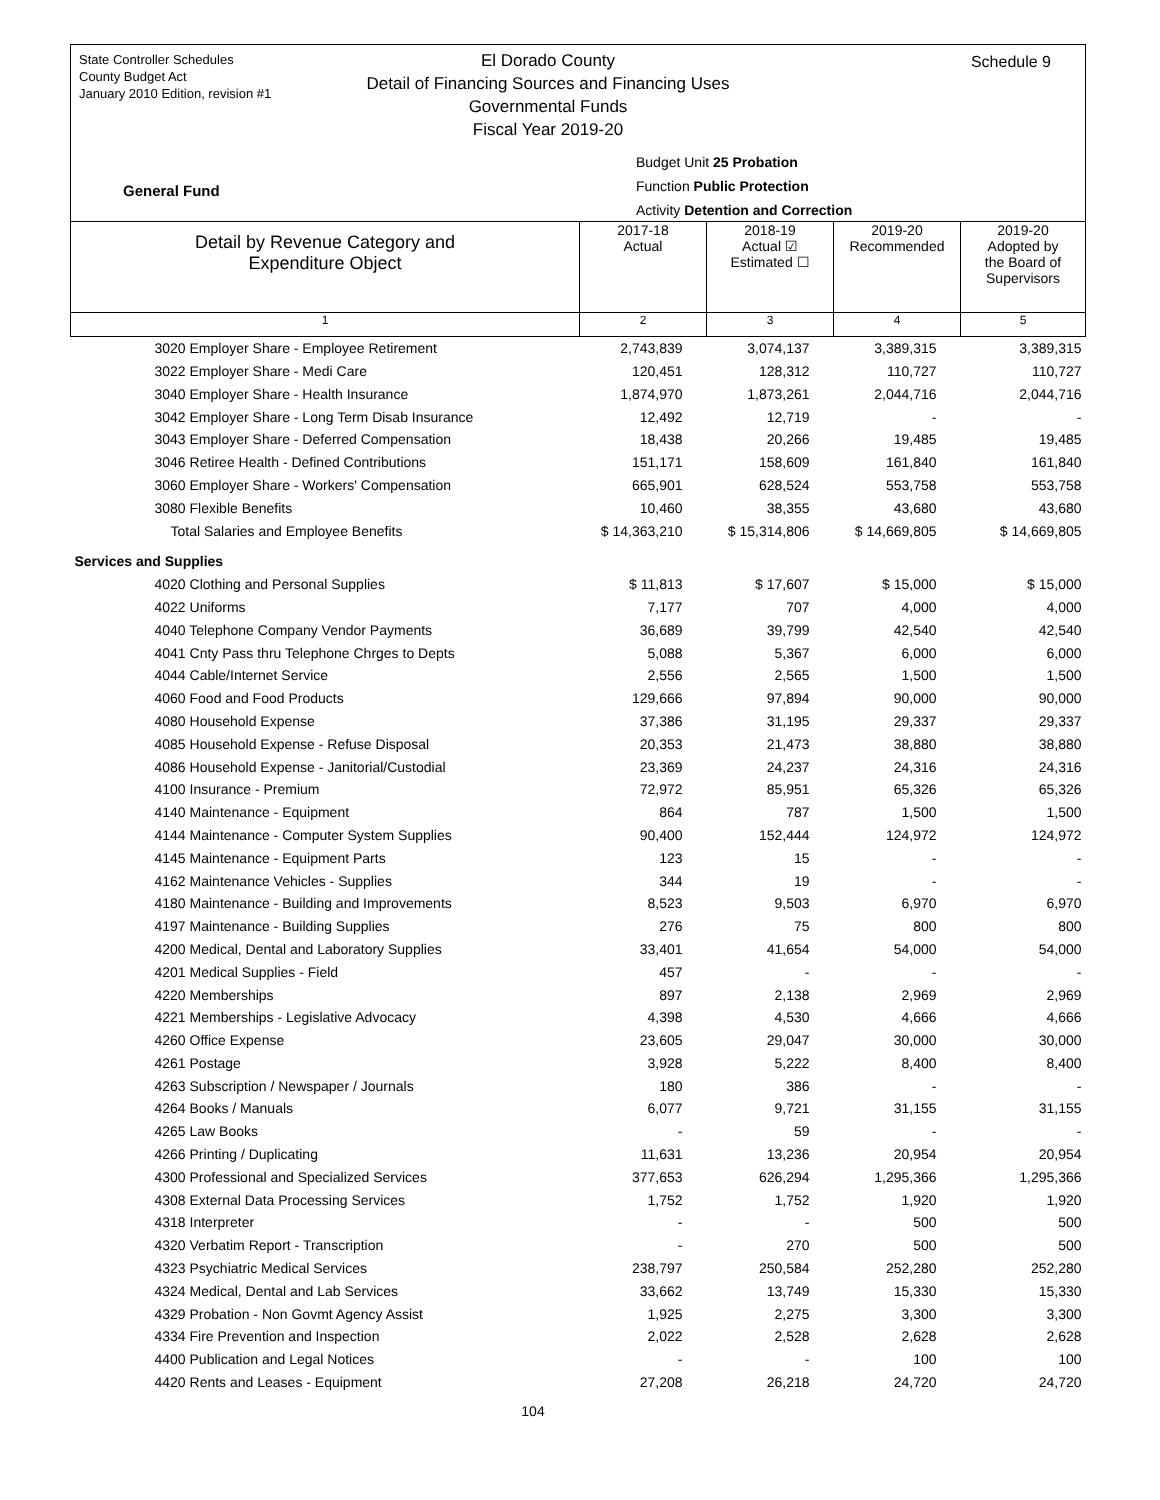State Controller Schedules
County Budget Act
January 2010 Edition, revision #1
El Dorado County
Detail of Financing Sources and Financing Uses
Governmental Funds
Fiscal Year 2019-20
Schedule 9
Budget Unit 25 Probation
Function Public Protection
Activity Detention and Correction
General Fund
| Detail by Revenue Category and Expenditure Object | 2017-18 Actual | 2018-19 Actual ☑ Estimated ☐ | 2019-20 Recommended | 2019-20 Adopted by the Board of Supervisors |
| 1 | 2 | 3 | 4 | 5 |
| 3020 Employer Share - Employee Retirement | 2,743,839 | 3,074,137 | 3,389,315 | 3,389,315 |
| 3022 Employer Share - Medi Care | 120,451 | 128,312 | 110,727 | 110,727 |
| 3040 Employer Share - Health Insurance | 1,874,970 | 1,873,261 | 2,044,716 | 2,044,716 |
| 3042 Employer Share - Long Term Disab Insurance | 12,492 | 12,719 | - | - |
| 3043 Employer Share - Deferred Compensation | 18,438 | 20,266 | 19,485 | 19,485 |
| 3046 Retiree Health - Defined Contributions | 151,171 | 158,609 | 161,840 | 161,840 |
| 3060 Employer Share - Workers' Compensation | 665,901 | 628,524 | 553,758 | 553,758 |
| 3080 Flexible Benefits | 10,460 | 38,355 | 43,680 | 43,680 |
| Total Salaries and Employee Benefits | $ 14,363,210 | $ 15,314,806 | $ 14,669,805 | $ 14,669,805 |
| Services and Supplies | | | | |
| 4020 Clothing and Personal Supplies | $ 11,813 | $ 17,607 | $ 15,000 | $ 15,000 |
| 4022 Uniforms | 7,177 | 707 | 4,000 | 4,000 |
| 4040 Telephone Company Vendor Payments | 36,689 | 39,799 | 42,540 | 42,540 |
| 4041 Cnty Pass thru Telephone Chrges to Depts | 5,088 | 5,367 | 6,000 | 6,000 |
| 4044 Cable/Internet Service | 2,556 | 2,565 | 1,500 | 1,500 |
| 4060 Food and Food Products | 129,666 | 97,894 | 90,000 | 90,000 |
| 4080 Household Expense | 37,386 | 31,195 | 29,337 | 29,337 |
| 4085 Household Expense - Refuse Disposal | 20,353 | 21,473 | 38,880 | 38,880 |
| 4086 Household Expense - Janitorial/Custodial | 23,369 | 24,237 | 24,316 | 24,316 |
| 4100 Insurance - Premium | 72,972 | 85,951 | 65,326 | 65,326 |
| 4140 Maintenance - Equipment | 864 | 787 | 1,500 | 1,500 |
| 4144 Maintenance - Computer System Supplies | 90,400 | 152,444 | 124,972 | 124,972 |
| 4145 Maintenance - Equipment Parts | 123 | 15 | - | - |
| 4162 Maintenance Vehicles - Supplies | 344 | 19 | - | - |
| 4180 Maintenance - Building and Improvements | 8,523 | 9,503 | 6,970 | 6,970 |
| 4197 Maintenance - Building Supplies | 276 | 75 | 800 | 800 |
| 4200 Medical, Dental and Laboratory Supplies | 33,401 | 41,654 | 54,000 | 54,000 |
| 4201 Medical Supplies - Field | 457 | - | - | - |
| 4220 Memberships | 897 | 2,138 | 2,969 | 2,969 |
| 4221 Memberships - Legislative Advocacy | 4,398 | 4,530 | 4,666 | 4,666 |
| 4260 Office Expense | 23,605 | 29,047 | 30,000 | 30,000 |
| 4261 Postage | 3,928 | 5,222 | 8,400 | 8,400 |
| 4263 Subscription / Newspaper / Journals | 180 | 386 | - | - |
| 4264 Books / Manuals | 6,077 | 9,721 | 31,155 | 31,155 |
| 4265 Law Books | - | 59 | - | - |
| 4266 Printing / Duplicating | 11,631 | 13,236 | 20,954 | 20,954 |
| 4300 Professional and Specialized Services | 377,653 | 626,294 | 1,295,366 | 1,295,366 |
| 4308 External Data Processing Services | 1,752 | 1,752 | 1,920 | 1,920 |
| 4318 Interpreter | - | - | 500 | 500 |
| 4320 Verbatim Report - Transcription | - | 270 | 500 | 500 |
| 4323 Psychiatric Medical Services | 238,797 | 250,584 | 252,280 | 252,280 |
| 4324 Medical, Dental and Lab Services | 33,662 | 13,749 | 15,330 | 15,330 |
| 4329 Probation - Non Govmt Agency Assist | 1,925 | 2,275 | 3,300 | 3,300 |
| 4334 Fire Prevention and Inspection | 2,022 | 2,528 | 2,628 | 2,628 |
| 4400 Publication and Legal Notices | - | - | 100 | 100 |
| 4420 Rents and Leases - Equipment | 27,208 | 26,218 | 24,720 | 24,720 |
104